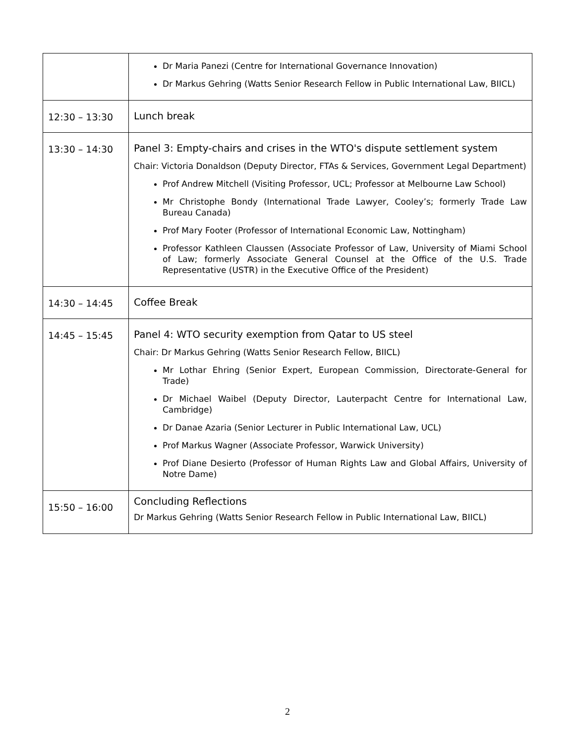| | Dr Maria Panezi (Centre for International Governance Innovation) Dr Markus Gehring (Watts Senior Research Fellow in Public International Law, BIICL) |
| 12:30 – 13:30 | Lunch break |
| 13:30 – 14:30 | Panel 3: Empty-chairs and crises in the WTO's dispute settlement system Chair: Victoria Donaldson (Deputy Director, FTAs & Services, Government Legal Department) Prof Andrew Mitchell (Visiting Professor, UCL; Professor at Melbourne Law School) Mr Christophe Bondy (International Trade Lawyer, Cooley’s; formerly Trade Law Bureau Canada) Prof Mary Footer (Professor of International Economic Law, Nottingham) Professor Kathleen Claussen (Associate Professor of Law, University of Miami School of Law; formerly Associate General Counsel at the Office of the U.S. Trade Representative (USTR) in the Executive Office of the President) |
| 14:30 – 14:45 | Coffee Break |
| 14:45 – 15:45 | Panel 4: WTO security exemption from Qatar to US steel Chair: Dr Markus Gehring (Watts Senior Research Fellow, BIICL) Mr Lothar Ehring (Senior Expert, European Commission, Directorate-General for Trade) Dr Michael Waibel (Deputy Director, Lauterpacht Centre for International Law, Cambridge) Dr Danae Azaria (Senior Lecturer in Public International Law, UCL) Prof Markus Wagner (Associate Professor, Warwick University) Prof Diane Desierto (Professor of Human Rights Law and Global Affairs, University of Notre Dame) |
| 15:50 – 16:00 | Concluding Reflections Dr Markus Gehring (Watts Senior Research Fellow in Public International Law, BIICL) |
2